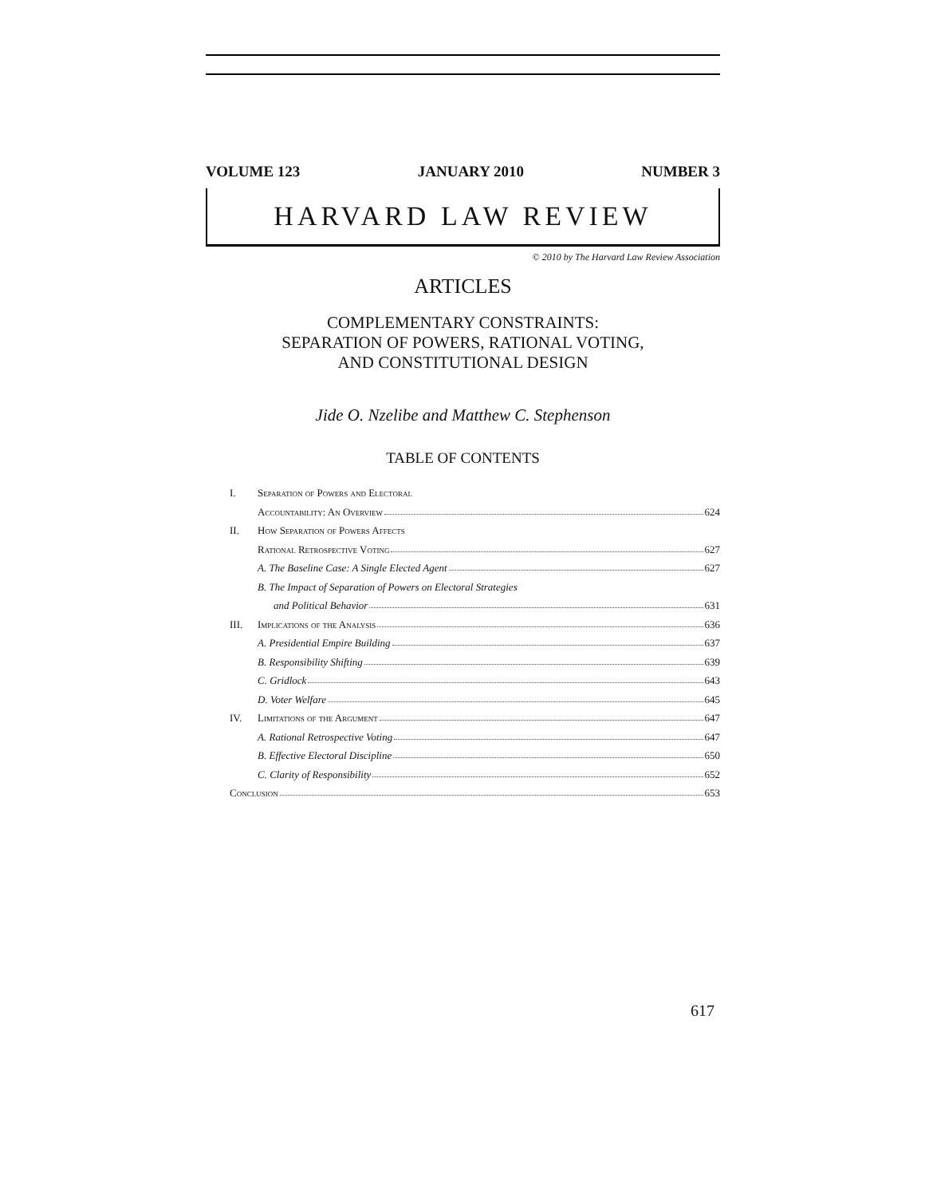VOLUME 123 JANUARY 2010 NUMBER 3
HARVARD LAW REVIEW
© 2010 by The Harvard Law Review Association
ARTICLES
COMPLEMENTARY CONSTRAINTS:
SEPARATION OF POWERS, RATIONAL VOTING,
AND CONSTITUTIONAL DESIGN
Jide O. Nzelibe and Matthew C. Stephenson
TABLE OF CONTENTS
I. Separation of Powers and Electoral
Accountability: An Overview 624
II. How Separation of Powers Affects
Rational Retrospective Voting 627
A. The Baseline Case: A Single Elected Agent 627
B. The Impact of Separation of Powers on Electoral Strategies
and Political Behavior 631
III. Implications of the Analysis 636
A. Presidential Empire Building 637
B. Responsibility Shifting 639
C. Gridlock 643
D. Voter Welfare 645
IV. Limitations of the Argument 647
A. Rational Retrospective Voting 647
B. Effective Electoral Discipline 650
C. Clarity of Responsibility 652
Conclusion 653
617